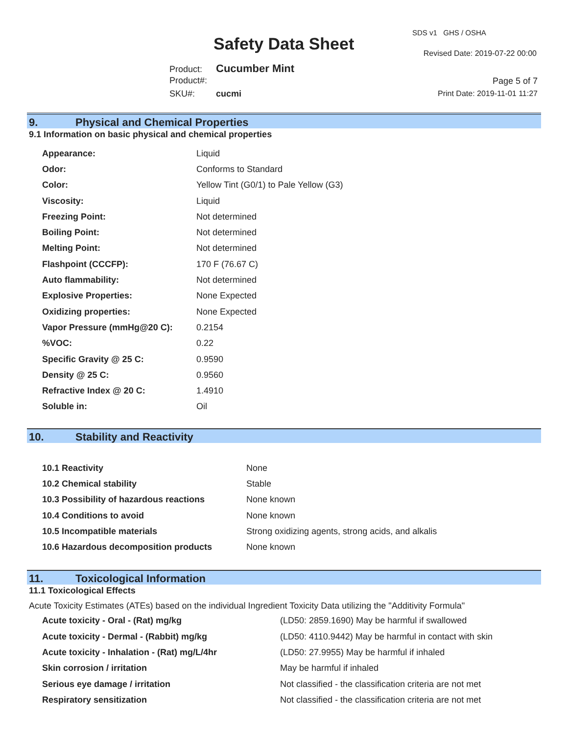Safety Data Sheet
SDS v1 GHS / OSHA
Revised Date: 2019-07-22 00:00
Product: Cucumber Mint
Product#:
SKU#: cucmi
Page 5 of 7
Print Date: 2019-11-01 11:27
9. Physical and Chemical Properties
9.1 Information on basic physical and chemical properties
| Appearance: | Liquid |
| Odor: | Conforms to Standard |
| Color: | Yellow Tint (G0/1) to Pale Yellow (G3) |
| Viscosity: | Liquid |
| Freezing Point: | Not determined |
| Boiling Point: | Not determined |
| Melting Point: | Not determined |
| Flashpoint (CCCFP): | 170 F (76.67 C) |
| Auto flammability: | Not determined |
| Explosive Properties: | None Expected |
| Oxidizing properties: | None Expected |
| Vapor Pressure (mmHg@20 C): | 0.2154 |
| %VOC: | 0.22 |
| Specific Gravity @ 25 C: | 0.9590 |
| Density @ 25 C: | 0.9560 |
| Refractive Index @ 20 C: | 1.4910 |
| Soluble in: | Oil |
10. Stability and Reactivity
| 10.1 Reactivity | None |
| 10.2 Chemical stability | Stable |
| 10.3 Possibility of hazardous reactions | None known |
| 10.4 Conditions to avoid | None known |
| 10.5 Incompatible materials | Strong oxidizing agents, strong acids, and alkalis |
| 10.6 Hazardous decomposition products | None known |
11. Toxicological Information
11.1 Toxicological Effects
Acute Toxicity Estimates (ATEs) based on the individual Ingredient Toxicity Data utilizing the "Additivity Formula"
| Acute toxicity - Oral - (Rat) mg/kg | (LD50: 2859.1690) May be harmful if swallowed |
| Acute toxicity - Dermal - (Rabbit) mg/kg | (LD50: 4110.9442) May be harmful in contact with skin |
| Acute toxicity - Inhalation - (Rat) mg/L/4hr | (LD50: 27.9955) May be harmful if inhaled |
| Skin corrosion / irritation | May be harmful if inhaled |
| Serious eye damage / irritation | Not classified - the classification criteria are not met |
| Respiratory sensitization | Not classified - the classification criteria are not met |